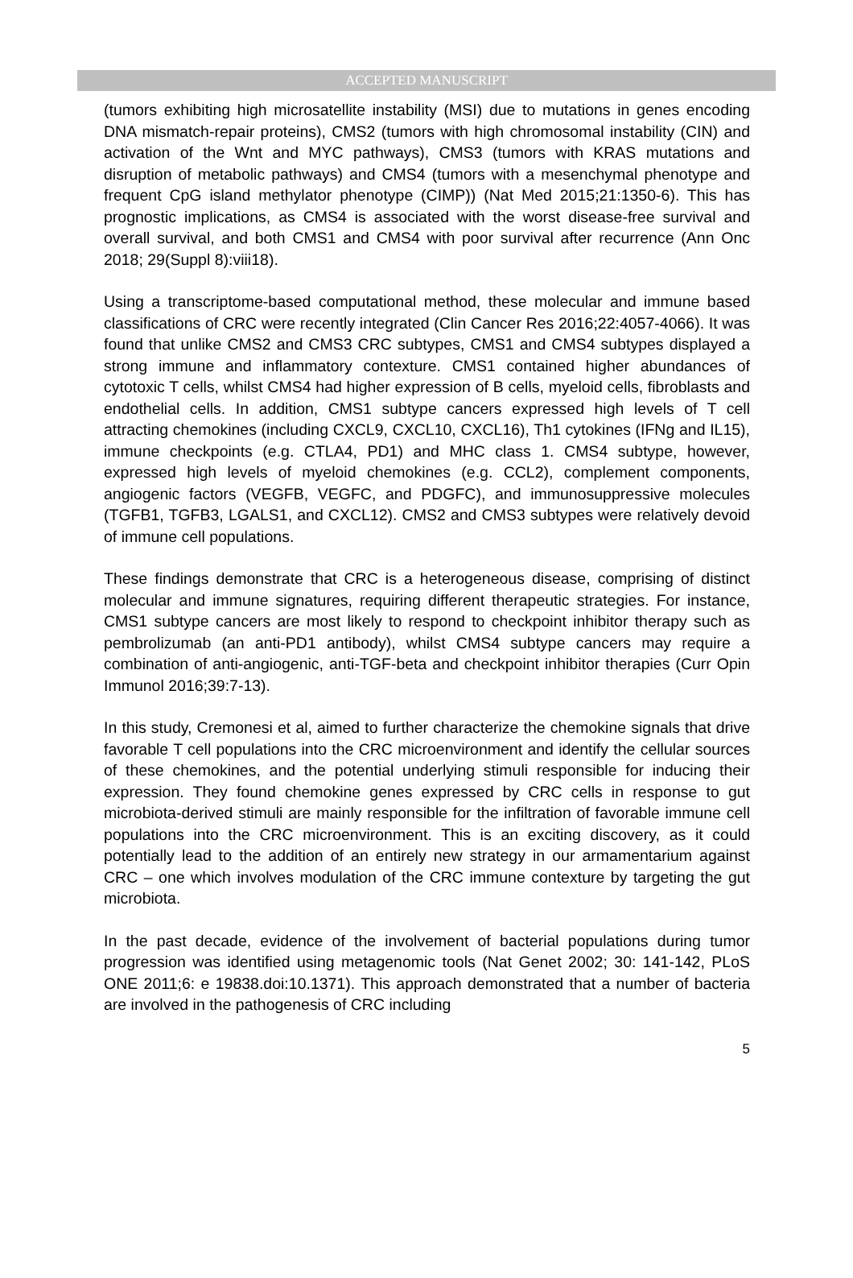ACCEPTED MANUSCRIPT
(tumors exhibiting high microsatellite instability (MSI) due to mutations in genes encoding DNA mismatch-repair proteins), CMS2 (tumors with high chromosomal instability (CIN) and activation of the Wnt and MYC pathways), CMS3 (tumors with KRAS mutations and disruption of metabolic pathways) and CMS4 (tumors with a mesenchymal phenotype and frequent CpG island methylator phenotype (CIMP)) (Nat Med 2015;21:1350-6). This has prognostic implications, as CMS4 is associated with the worst disease-free survival and overall survival, and both CMS1 and CMS4 with poor survival after recurrence (Ann Onc 2018; 29(Suppl 8):viii18).
Using a transcriptome-based computational method, these molecular and immune based classifications of CRC were recently integrated (Clin Cancer Res 2016;22:4057-4066). It was found that unlike CMS2 and CMS3 CRC subtypes, CMS1 and CMS4 subtypes displayed a strong immune and inflammatory contexture. CMS1 contained higher abundances of cytotoxic T cells, whilst CMS4 had higher expression of B cells, myeloid cells, fibroblasts and endothelial cells. In addition, CMS1 subtype cancers expressed high levels of T cell attracting chemokines (including CXCL9, CXCL10, CXCL16), Th1 cytokines (IFNg and IL15), immune checkpoints (e.g. CTLA4, PD1) and MHC class 1. CMS4 subtype, however, expressed high levels of myeloid chemokines (e.g. CCL2), complement components, angiogenic factors (VEGFB, VEGFC, and PDGFC), and immunosuppressive molecules (TGFB1, TGFB3, LGALS1, and CXCL12). CMS2 and CMS3 subtypes were relatively devoid of immune cell populations.
These findings demonstrate that CRC is a heterogeneous disease, comprising of distinct molecular and immune signatures, requiring different therapeutic strategies. For instance, CMS1 subtype cancers are most likely to respond to checkpoint inhibitor therapy such as pembrolizumab (an anti-PD1 antibody), whilst CMS4 subtype cancers may require a combination of anti-angiogenic, anti-TGF-beta and checkpoint inhibitor therapies (Curr Opin Immunol 2016;39:7-13).
In this study, Cremonesi et al, aimed to further characterize the chemokine signals that drive favorable T cell populations into the CRC microenvironment and identify the cellular sources of these chemokines, and the potential underlying stimuli responsible for inducing their expression. They found chemokine genes expressed by CRC cells in response to gut microbiota-derived stimuli are mainly responsible for the infiltration of favorable immune cell populations into the CRC microenvironment. This is an exciting discovery, as it could potentially lead to the addition of an entirely new strategy in our armamentarium against CRC – one which involves modulation of the CRC immune contexture by targeting the gut microbiota.
In the past decade, evidence of the involvement of bacterial populations during tumor progression was identified using metagenomic tools (Nat Genet 2002; 30: 141-142, PLoS ONE 2011;6: e 19838.doi:10.1371). This approach demonstrated that a number of bacteria are involved in the pathogenesis of CRC including
5